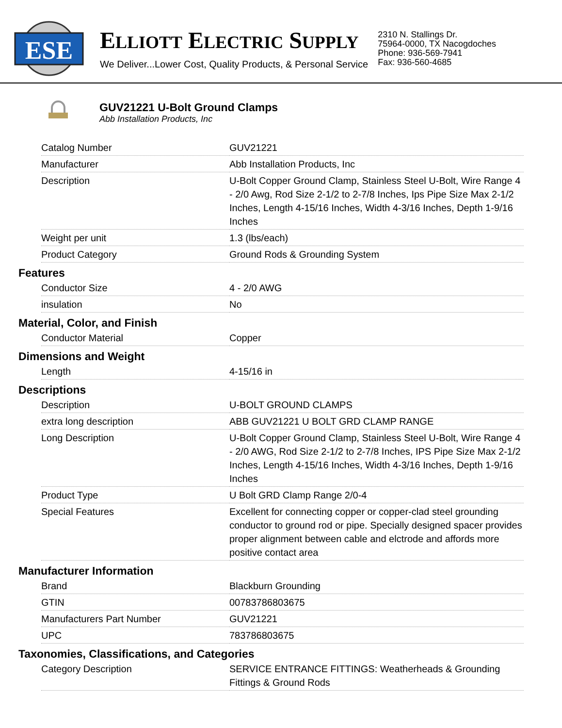ESE
ELLIOTT ELECTRIC SUPPLY
We Deliver...Lower Cost, Quality Products, & Personal Service
2310 N. Stallings Dr.
75964-0000, TX Nacogdoches
Phone: 936-569-7941
Fax: 936-560-4685
GUV21221 U-Bolt Ground Clamps
Abb Installation Products, Inc
| Catalog Number | GUV21221 |
| Manufacturer | Abb Installation Products, Inc |
| Description | U-Bolt Copper Ground Clamp, Stainless Steel U-Bolt, Wire Range 4 - 2/0 Awg, Rod Size 2-1/2 to 2-7/8 Inches, Ips Pipe Size Max 2-1/2 Inches, Length 4-15/16 Inches, Width 4-3/16 Inches, Depth 1-9/16 Inches |
| Weight per unit | 1.3 (lbs/each) |
| Product Category | Ground Rods & Grounding System |
Features
| Conductor Size | 4 - 2/0 AWG |
| insulation | No |
Material, Color, and Finish
| Conductor Material | Copper |
Dimensions and Weight
| Length | 4-15/16 in |
Descriptions
| Description | U-BOLT GROUND CLAMPS |
| extra long description | ABB GUV21221 U BOLT GRD CLAMP RANGE |
| Long Description | U-Bolt Copper Ground Clamp, Stainless Steel U-Bolt, Wire Range 4 - 2/0 AWG, Rod Size 2-1/2 to 2-7/8 Inches, IPS Pipe Size Max 2-1/2 Inches, Length 4-15/16 Inches, Width 4-3/16 Inches, Depth 1-9/16 Inches |
| Product Type | U Bolt GRD Clamp Range 2/0-4 |
| Special Features | Excellent for connecting copper or copper-clad steel grounding conductor to ground rod or pipe. Specially designed spacer provides proper alignment between cable and elctrode and affords more positive contact area |
Manufacturer Information
| Brand | Blackburn Grounding |
| GTIN | 00783786803675 |
| Manufacturers Part Number | GUV21221 |
| UPC | 783786803675 |
Taxonomies, Classifications, and Categories
| Category Description | SERVICE ENTRANCE FITTINGS: Weatherheads & Grounding Fittings & Ground Rods |